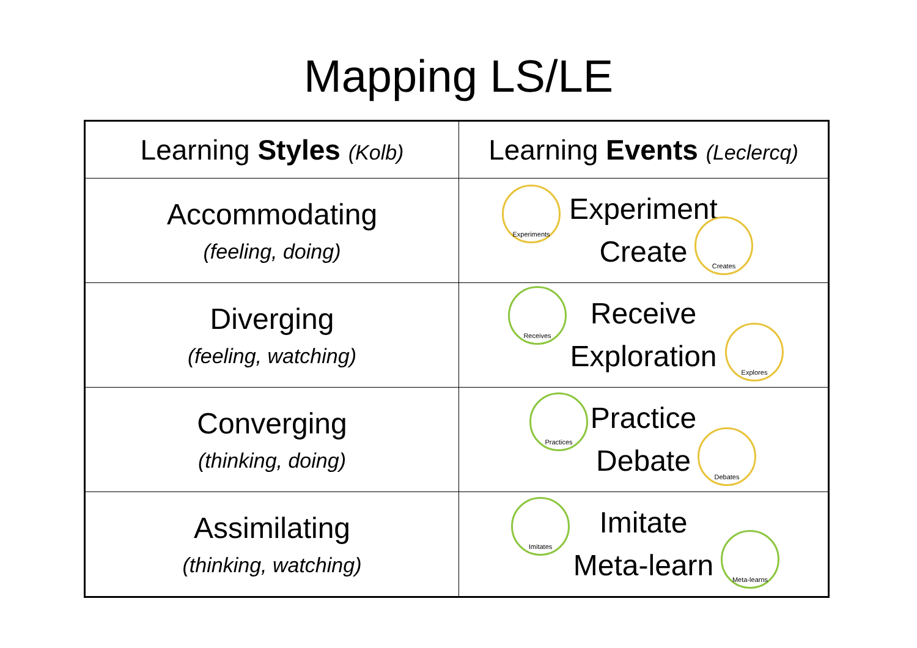Mapping LS/LE
| Learning Styles (Kolb) | Learning Events (Leclercq) |
| --- | --- |
| Accommodating (feeling, doing) | Experiments Experiment Create Creates |
| Diverging (feeling, watching) | Receives Receive Exploration Explores |
| Converging (thinking, doing) | Practices Practice Debate Debates |
| Assimilating (thinking, watching) | Imitates Imitate Meta-learn Meta-learns |